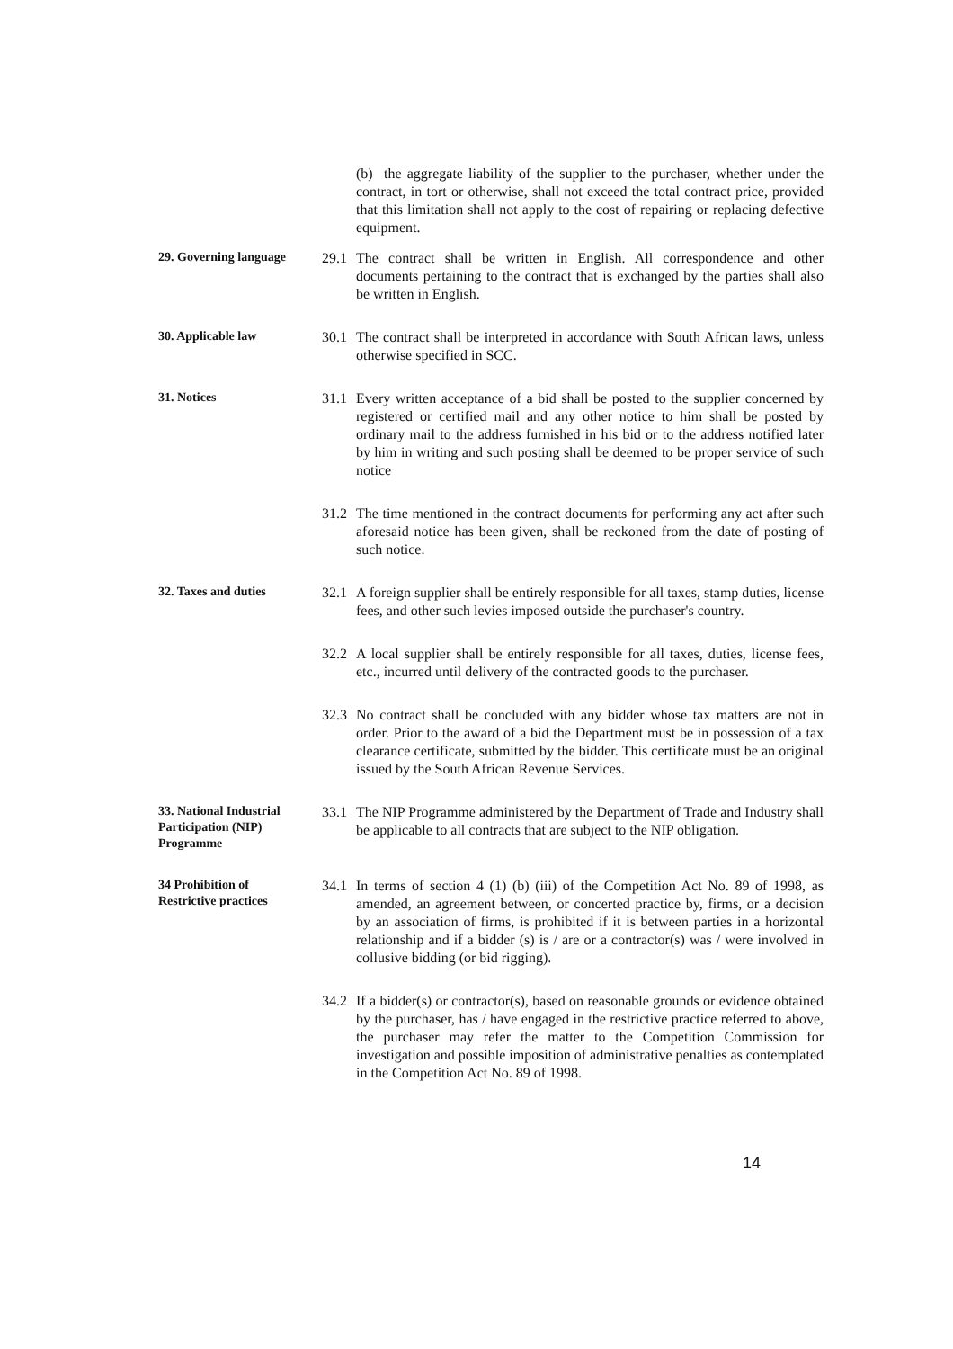(b) the aggregate liability of the supplier to the purchaser, whether under the contract, in tort or otherwise, shall not exceed the total contract price, provided that this limitation shall not apply to the cost of repairing or replacing defective equipment.
29. Governing language
29.1 The contract shall be written in English. All correspondence and other documents pertaining to the contract that is exchanged by the parties shall also be written in English.
30. Applicable law
30.1 The contract shall be interpreted in accordance with South African laws, unless otherwise specified in SCC.
31. Notices
31.1 Every written acceptance of a bid shall be posted to the supplier concerned by registered or certified mail and any other notice to him shall be posted by ordinary mail to the address furnished in his bid or to the address notified later by him in writing and such posting shall be deemed to be proper service of such notice
31.2 The time mentioned in the contract documents for performing any act after such aforesaid notice has been given, shall be reckoned from the date of posting of such notice.
32. Taxes and duties
32.1 A foreign supplier shall be entirely responsible for all taxes, stamp duties, license fees, and other such levies imposed outside the purchaser's country.
32.2 A local supplier shall be entirely responsible for all taxes, duties, license fees, etc., incurred until delivery of the contracted goods to the purchaser.
32.3 No contract shall be concluded with any bidder whose tax matters are not in order. Prior to the award of a bid the Department must be in possession of a tax clearance certificate, submitted by the bidder. This certificate must be an original issued by the South African Revenue Services.
33. National Industrial Participation (NIP) Programme
33.1 The NIP Programme administered by the Department of Trade and Industry shall be applicable to all contracts that are subject to the NIP obligation.
34 Prohibition of Restrictive practices
34.1 In terms of section 4 (1) (b) (iii) of the Competition Act No. 89 of 1998, as amended, an agreement between, or concerted practice by, firms, or a decision by an association of firms, is prohibited if it is between parties in a horizontal relationship and if a bidder (s) is / are or a contractor(s) was / were involved in collusive bidding (or bid rigging).
34.2 If a bidder(s) or contractor(s), based on reasonable grounds or evidence obtained by the purchaser, has / have engaged in the restrictive practice referred to above, the purchaser may refer the matter to the Competition Commission for investigation and possible imposition of administrative penalties as contemplated in the Competition Act No. 89 of 1998.
14